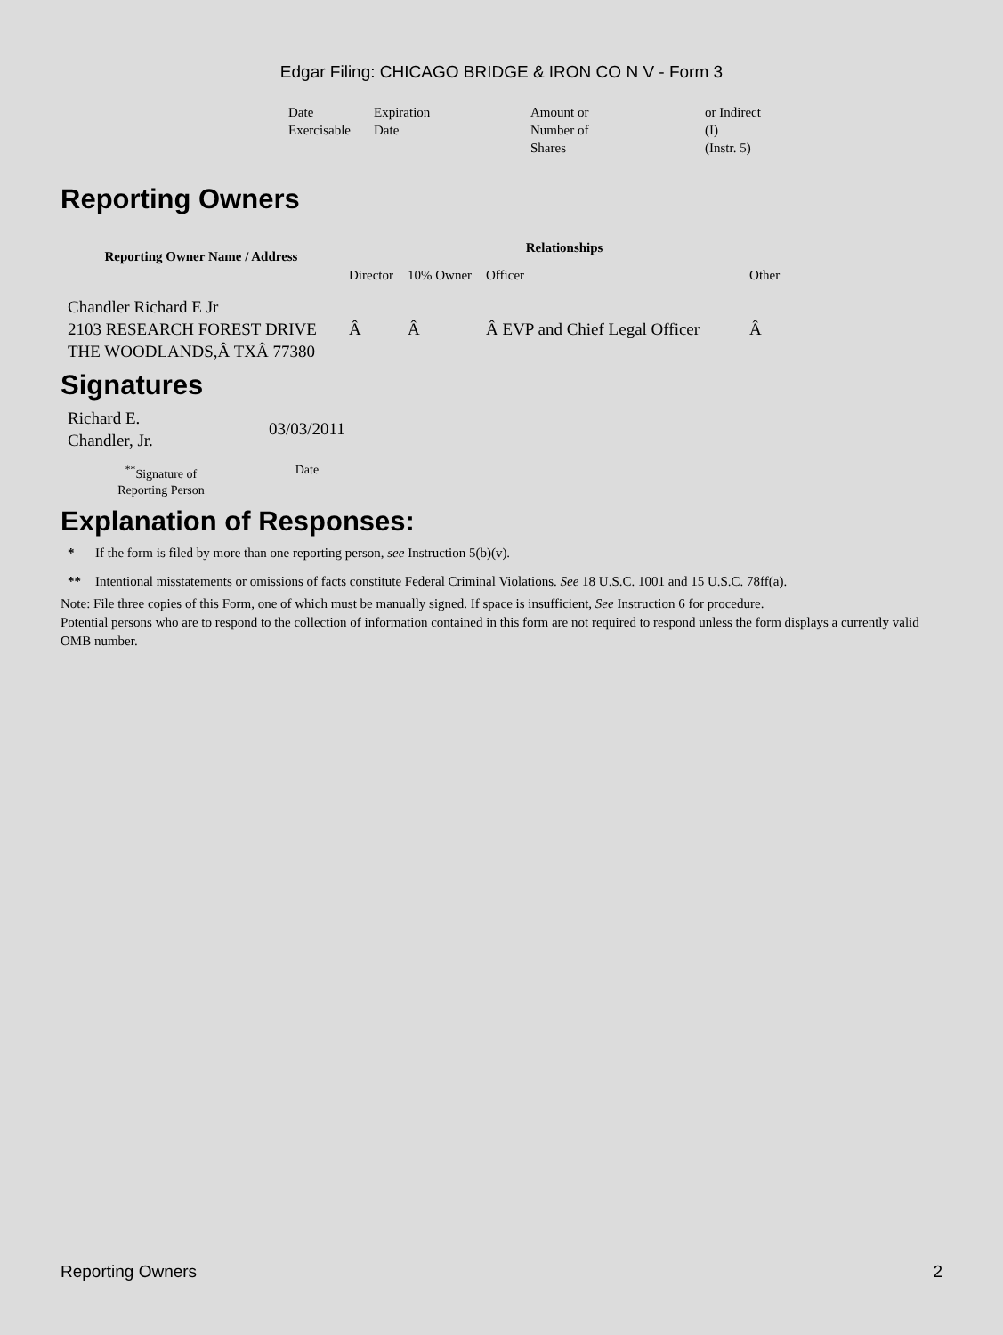Edgar Filing: CHICAGO BRIDGE & IRON CO N V - Form 3
| Date Exercisable | Expiration Date | Amount or Number of Shares | or Indirect (I) (Instr. 5) |
Reporting Owners
| Reporting Owner Name / Address | Relationships | | | |
| --- | --- | --- | --- | --- |
| | Director | 10% Owner | Officer | Other |
| Chandler Richard E Jr 2103 RESEARCH FOREST DRIVE THE WOODLANDS,Â TXÂ 77380 | Â | Â | Â EVP and Chief Legal Officer | Â |
Signatures
| Richard E. Chandler, Jr. | 03/03/2011 |
| <sup>**</sup> Signature of Reporting Person | Date |
Explanation of Responses:
| * | If the form is filed by more than one reporting person, see Instruction 5(b)(v). |
| ** | Intentional misstatements or omissions of facts constitute Federal Criminal Violations. See 18 U.S.C. 1001 and 15 U.S.C. 78ff(a). |
Note: File three copies of this Form, one of which must be manually signed. If space is insufficient, See Instruction 6 for procedure.
Potential persons who are to respond to the collection of information contained in this form are not required to respond unless the form displays a currently valid OMB number.
Reporting Owners 2